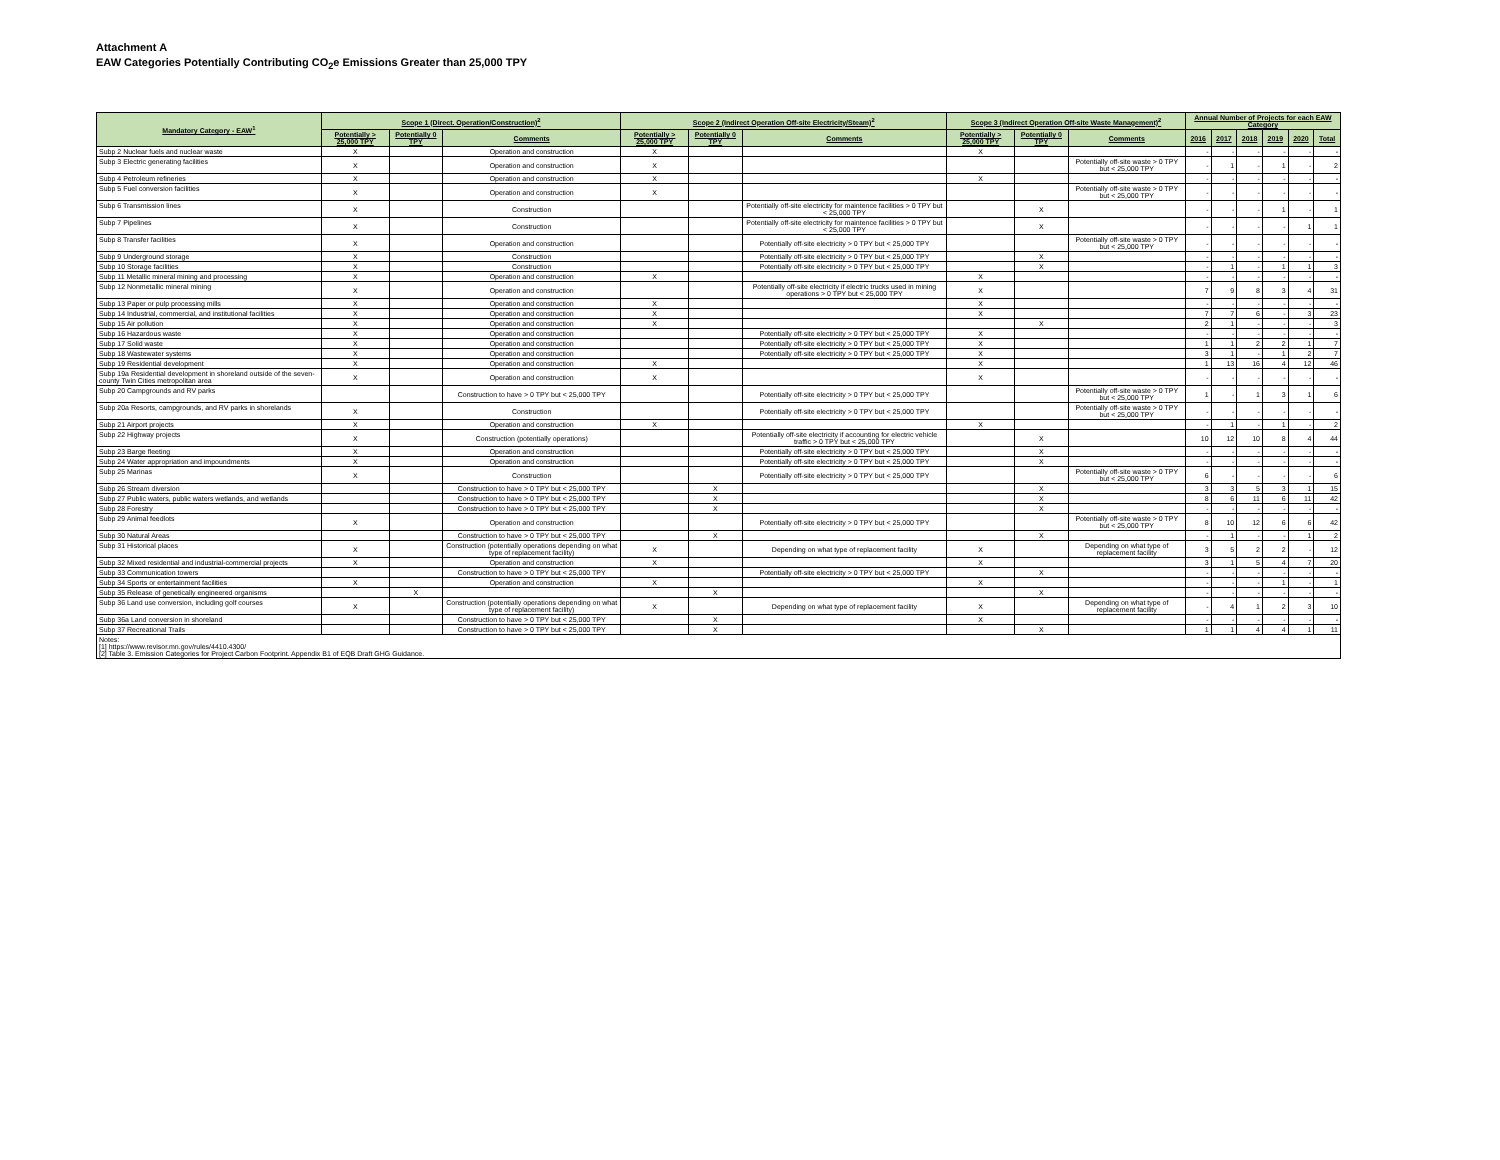Attachment A
EAW Categories Potentially Contributing CO<sub>2</sub>e Emissions Greater than 25,000 TPY
| Mandatory Category - EAW<sup>1</sup> | Scope 1 (Direct. Operation/Construction)<sup>2</sup> | | | Scope 2 (Indirect Operation Off-site Electricity/Steam)<sup>2</sup> | | | Scope 3 (Indirect Operation Off-site Waste Management)<sup>2</sup> | | | Annual Number of Projects for each EAW Category | | | | | |
| --- | --- | --- | --- | --- | --- | --- | --- | --- | --- | --- | --- | --- | --- | --- | --- |
| | Potentially > 25,000 TPY | Potentially 0 TPY | Comments | Potentially > 25,000 TPY | Potentially 0 TPY | Comments | Potentially > 25,000 TPY | Potentially 0 TPY | Comments | 2016 | 2017 | 2018 | 2019 | 2020 | Total |
| Subp 2 Nuclear fuels and nuclear waste | X | | Operation and construction | X | | | X | | | - | - | - | - | - | - |
| Subp 3 Electric generating facilities | X | | Operation and construction | X | | | | | Potentially off-site waste > 0 TPY but < 25,000 TPY | - | 1 | - | 1 | - | 2 |
| Subp 4 Petroleum refineries | X | | Operation and construction | X | | | X | | | - | - | - | - | - | - |
| Subp 5 Fuel conversion facilities | X | | Operation and construction | X | | | | | Potentially off-site waste > 0 TPY but < 25,000 TPY | - | - | - | - | - | - |
| Subp 6 Transmission lines | X | | Construction | | | Potentially off-site electricity for maintence facilities > 0 TPY but < 25,000 TPY | | X | | - | - | - | 1 | - | 1 |
| Subp 7 Pipelines | X | | Construction | | | Potentially off-site electricity for maintence facilities > 0 TPY but < 25,000 TPY | | X | | - | - | - | - | 1 | 1 |
| Subp 8 Transfer facilities | X | | Operation and construction | | | Potentially off-site electricity > 0 TPY but < 25,000 TPY | | | Potentially off-site waste > 0 TPY but < 25,000 TPY | - | - | - | - | - | - |
| Subp 9 Underground storage | X | | Construction | | | Potentially off-site electricity > 0 TPY but < 25,000 TPY | | X | | - | - | - | - | - | - |
| Subp 10 Storage facilities | X | | Construction | | | Potentially off-site electricity > 0 TPY but < 25,000 TPY | | X | | - | 1 | - | 1 | 1 | 3 |
| Subp 11 Metallic mineral mining and processing | X | | Operation and construction | X | | | X | | | - | - | - | - | - | - |
| Subp 12 Nonmetallic mineral mining | X | | Operation and construction | | | Potentially off-site electricity if electric trucks used in mining operations > 0 TPY but < 25,000 TPY | X | | | 7 | 9 | 8 | 3 | 4 | 31 |
| Subp 13 Paper or pulp processing mills | X | | Operation and construction | X | | | X | | | - | - | - | - | - | - |
| Subp 14 Industrial, commercial, and institutional facilities | X | | Operation and construction | X | | | X | | | 7 | 7 | 6 | - | 3 | 23 |
| Subp 15 Air pollution | X | | Operation and construction | X | | | | X | | 2 | 1 | - | - | - | 3 |
| Subp 16 Hazardous waste | X | | Operation and construction | | | Potentially off-site electricity > 0 TPY but < 25,000 TPY | X | | | - | - | - | - | - | - |
| Subp 17 Solid waste | X | | Operation and construction | | | Potentially off-site electricity > 0 TPY but < 25,000 TPY | X | | | 1 | 1 | 2 | 2 | 1 | 7 |
| Subp 18 Wastewater systems | X | | Operation and construction | | | Potentially off-site electricity > 0 TPY but < 25,000 TPY | X | | | 3 | 1 | - | 1 | 2 | 7 |
| Subp 19 Residential development | X | | Operation and construction | X | | | X | | | 1 | 13 | 16 | 4 | 12 | 46 |
| Subp 19a Residential development in shoreland outside of the seven-county Twin Cities metropolitan area | X | | Operation and construction | X | | | X | | | - | - | - | - | - | - |
| Subp 20 Campgrounds and RV parks | | | Construction to have > 0 TPY but < 25,000 TPY | | | Potentially off-site electricity > 0 TPY but < 25,000 TPY | | | Potentially off-site waste > 0 TPY but < 25,000 TPY | 1 | - | 1 | 3 | 1 | 6 |
| Subp 20a Resorts, campgrounds, and RV parks in shorelands | X | | Construction | | | Potentially off-site electricity > 0 TPY but < 25,000 TPY | | | Potentially off-site waste > 0 TPY but < 25,000 TPY | - | - | - | - | - | - |
| Subp 21 Airport projects | X | | Operation and construction | X | | | X | | | - | 1 | - | 1 | - | 2 |
| Subp 22 Highway projects | X | | Construction (potentially operations) | | | Potentially off-site electricity if accounting for electric vehicle traffic > 0 TPY but < 25,000 TPY | | X | | 10 | 12 | 10 | 8 | 4 | 44 |
| Subp 23 Barge fleeting | X | | Operation and construction | | | Potentially off-site electricity > 0 TPY but < 25,000 TPY | | X | | - | - | - | - | - | - |
| Subp 24 Water appropriation and impoundments | X | | Operation and construction | | | Potentially off-site electricity > 0 TPY but < 25,000 TPY | | X | | - | - | - | - | - | - |
| Subp 25 Marinas | X | | Construction | | | Potentially off-site electricity > 0 TPY but < 25,000 TPY | | | Potentially off-site waste > 0 TPY but < 25,000 TPY | 6 | - | - | - | - | 6 |
| Subp 26 Stream diversion | | | Construction to have > 0 TPY but < 25,000 TPY | | X | | | X | | 3 | 3 | 5 | 3 | 1 | 15 |
| Subp 27 Public waters, public waters wetlands, and wetlands | | | Construction to have > 0 TPY but < 25,000 TPY | | X | | | X | | 8 | 6 | 11 | 6 | 11 | 42 |
| Subp 28 Forestry | | | Construction to have > 0 TPY but < 25,000 TPY | | X | | | X | | - | - | - | - | - | - |
| Subp 29 Animal feedlots | X | | Operation and construction | | | Potentially off-site electricity > 0 TPY but < 25,000 TPY | | | Potentially off-site waste > 0 TPY but < 25,000 TPY | 8 | 10 | 12 | 6 | 6 | 42 |
| Subp 30 Natural Areas | | | Construction to have > 0 TPY but < 25,000 TPY | | X | | | X | | - | 1 | - | - | 1 | 2 |
| Subp 31 Historical places | X | | Construction (potentially operations depending on what type of replacement facility) | X | | Depending on what type of replacement facility | X | | Depending on what type of replacement facility | 3 | 5 | 2 | 2 | - | 12 |
| Subp 32 Mixed residential and industrial-commercial projects | X | | Operation and construction | X | | | X | | | 3 | 1 | 5 | 4 | 7 | 20 |
| Subp 33 Communication towers | | | Construction to have > 0 TPY but < 25,000 TPY | | | Potentially off-site electricity > 0 TPY but < 25,000 TPY | | X | | - | - | - | - | - | - |
| Subp 34 Sports or entertainment facilities | X | | Operation and construction | X | | | X | | | - | - | - | 1 | - | 1 |
| Subp 35 Release of genetically engineered organisms | | X | | | X | | | X | | - | - | - | - | - | - |
| Subp 36 Land use conversion, including golf courses | X | | Construction (potentially operations depending on what type of replacement facility) | X | | Depending on what type of replacement facility | X | | Depending on what type of replacement facility | - | 4 | 1 | 2 | 3 | 10 |
| Subp 36a Land conversion in shoreland | | | Construction to have > 0 TPY but < 25,000 TPY | | X | | X | | | - | - | - | - | - | - |
| Subp 37 Recreational Trails | | | Construction to have > 0 TPY but < 25,000 TPY | | X | | | X | | 1 | 1 | 4 | 4 | 1 | 11 |
| Notes: [1] https://www.revisor.mn.gov/rules/4410.4300/ [2] Table 3. Emission Categories for Project Carbon Footprint. Appendix B1 of EQB Draft GHG Guidance. | | | | | | | | | | | | | | | |